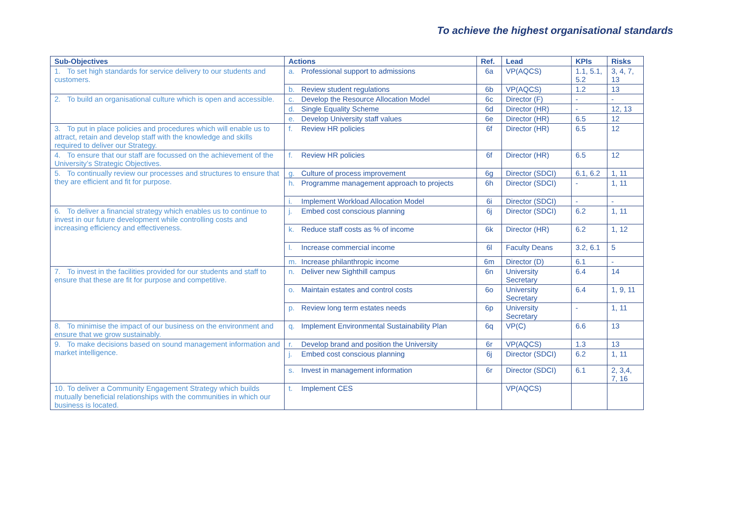To achieve the highest organisational standards
| Sub-Objectives | Actions | Ref. | Lead | KPIs | Risks |
| --- | --- | --- | --- | --- | --- |
| 1. To set high standards for service delivery to our students and customers. | a. Professional support to admissions | 6a | VP(AQCS) | 1.1, 5.1, 5.2 | 3, 4, 7, 13 |
| | b. Review student regulations | 6b | VP(AQCS) | 1.2 | 13 |
| 2. To build an organisational culture which is open and accessible. | c. Develop the Resource Allocation Model | 6c | Director (F) | - | - |
| | d. Single Equality Scheme | 6d | Director (HR) | - | 12, 13 |
| | e. Develop University staff values | 6e | Director (HR) | 6.5 | 12 |
| 3. To put in place policies and procedures which will enable us to attract, retain and develop staff with the knowledge and skills required to deliver our Strategy. | f. Review HR policies | 6f | Director (HR) | 6.5 | 12 |
| 4. To ensure that our staff are focussed on the achievement of the University’s Strategic Objectives. | f. Review HR policies | 6f | Director (HR) | 6.5 | 12 |
| 5. To continually review our processes and structures to ensure that they are efficient and fit for purpose. | g. Culture of process improvement | 6g | Director (SDCI) | 6.1, 6.2 | 1, 11 |
| | h. Programme management approach to projects | 6h | Director (SDCI) | - | 1, 11 |
| | i. Implement Workload Allocation Model | 6i | Director (SDCI) | - | - |
| 6. To deliver a financial strategy which enables us to continue to invest in our future development while controlling costs and increasing efficiency and effectiveness. | j. Embed cost conscious planning | 6j | Director (SDCI) | 6.2 | 1, 11 |
| | k. Reduce staff costs as % of income | 6k | Director (HR) | 6.2 | 1, 12 |
| | l. Increase commercial income | 6l | Faculty Deans | 3.2, 6.1 | 5 |
| | m. Increase philanthropic income | 6m | Director (D) | 6.1 | - |
| 7. To invest in the facilities provided for our students and staff to ensure that these are fit for purpose and competitive. | n. Deliver new Sighthill campus | 6n | University Secretary | 6.4 | 14 |
| | o. Maintain estates and control costs | 6o | University Secretary | 6.4 | 1, 9, 11 |
| | p. Review long term estates needs | 6p | University Secretary | - | 1, 11 |
| 8. To minimise the impact of our business on the environment and ensure that we grow sustainably. | q. Implement Environmental Sustainability Plan | 6q | VP(C) | 6.6 | 13 |
| 9. To make decisions based on sound management information and market intelligence. | r. Develop brand and position the University | 6r | VP(AQCS) | 1.3 | 13 |
| | j. Embed cost conscious planning | 6j | Director (SDCI) | 6.2 | 1, 11 |
| | s. Invest in management information | 6r | Director (SDCI) | 6.1 | 2, 3,4, 7, 16 |
| 10. To deliver a Community Engagement Strategy which builds mutually beneficial relationships with the communities in which our business is located. | t. Implement CES | | VP(AQCS) | | |